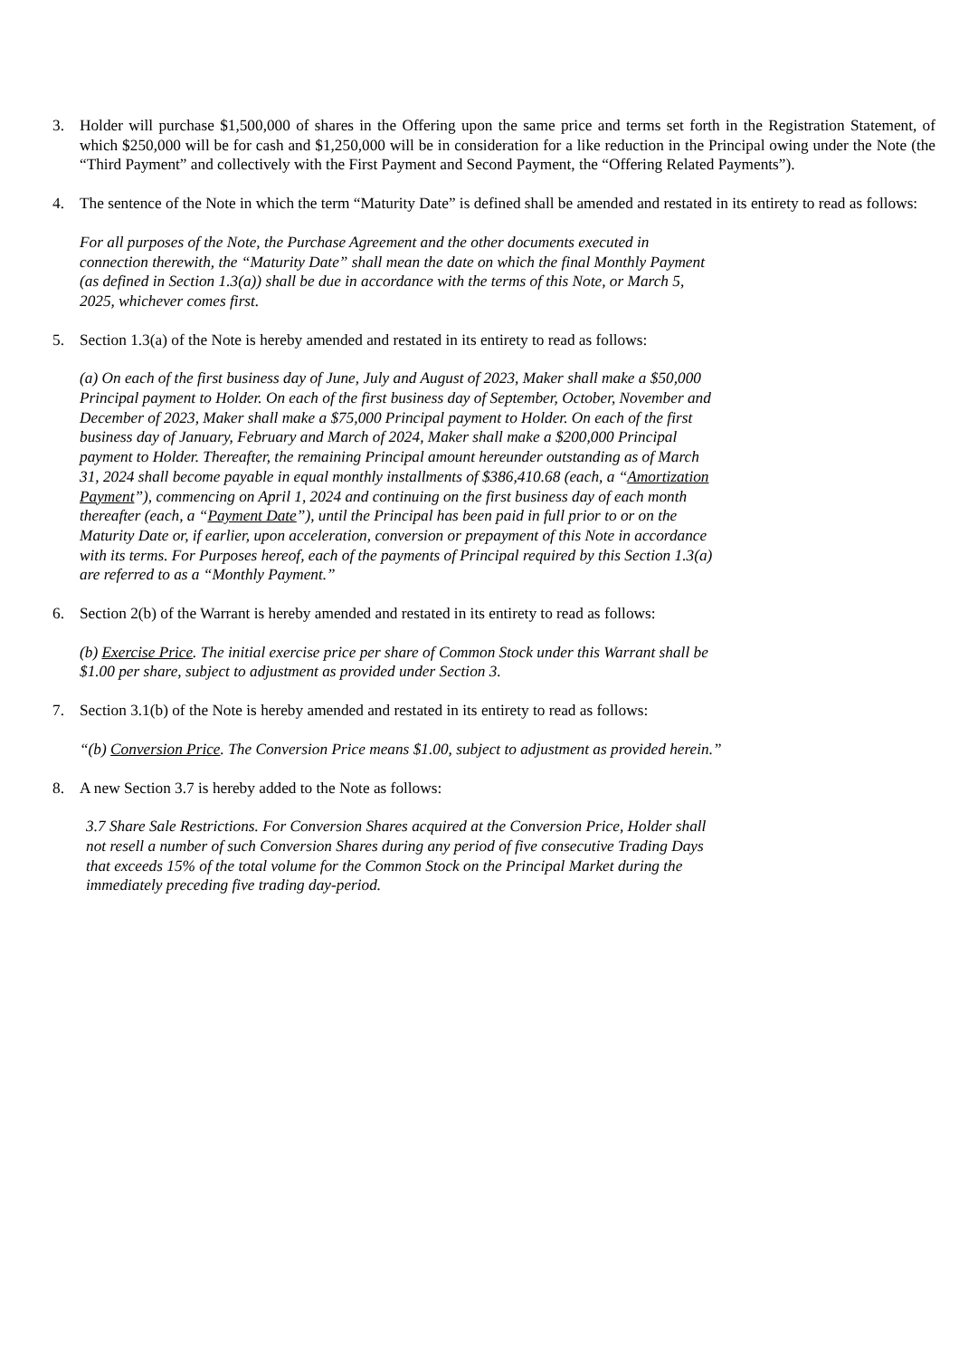3. Holder will purchase $1,500,000 of shares in the Offering upon the same price and terms set forth in the Registration Statement, of which $250,000 will be for cash and $1,250,000 will be in consideration for a like reduction in the Principal owing under the Note (the “Third Payment” and collectively with the First Payment and Second Payment, the “Offering Related Payments”).
4. The sentence of the Note in which the term “Maturity Date” is defined shall be amended and restated in its entirety to read as follows:
For all purposes of the Note, the Purchase Agreement and the other documents executed in connection therewith, the “Maturity Date” shall mean the date on which the final Monthly Payment (as defined in Section 1.3(a)) shall be due in accordance with the terms of this Note, or March 5, 2025, whichever comes first.
5. Section 1.3(a) of the Note is hereby amended and restated in its entirety to read as follows:
(a) On each of the first business day of June, July and August of 2023, Maker shall make a $50,000 Principal payment to Holder. On each of the first business day of September, October, November and December of 2023, Maker shall make a $75,000 Principal payment to Holder. On each of the first business day of January, February and March of 2024, Maker shall make a $200,000 Principal payment to Holder. Thereafter, the remaining Principal amount hereunder outstanding as of March 31, 2024 shall become payable in equal monthly installments of $386,410.68 (each, a “Amortization Payment”), commencing on April 1, 2024 and continuing on the first business day of each month thereafter (each, a “Payment Date”), until the Principal has been paid in full prior to or on the Maturity Date or, if earlier, upon acceleration, conversion or prepayment of this Note in accordance with its terms. For Purposes hereof, each of the payments of Principal required by this Section 1.3(a) are referred to as a “Monthly Payment.”
6. Section 2(b) of the Warrant is hereby amended and restated in its entirety to read as follows:
(b) Exercise Price. The initial exercise price per share of Common Stock under this Warrant shall be $1.00 per share, subject to adjustment as provided under Section 3.
7. Section 3.1(b) of the Note is hereby amended and restated in its entirety to read as follows:
“(b) Conversion Price. The Conversion Price means $1.00, subject to adjustment as provided herein.”
8. A new Section 3.7 is hereby added to the Note as follows:
3.7 Share Sale Restrictions. For Conversion Shares acquired at the Conversion Price, Holder shall not resell a number of such Conversion Shares during any period of five consecutive Trading Days that exceeds 15% of the total volume for the Common Stock on the Principal Market during the immediately preceding five trading day-period.